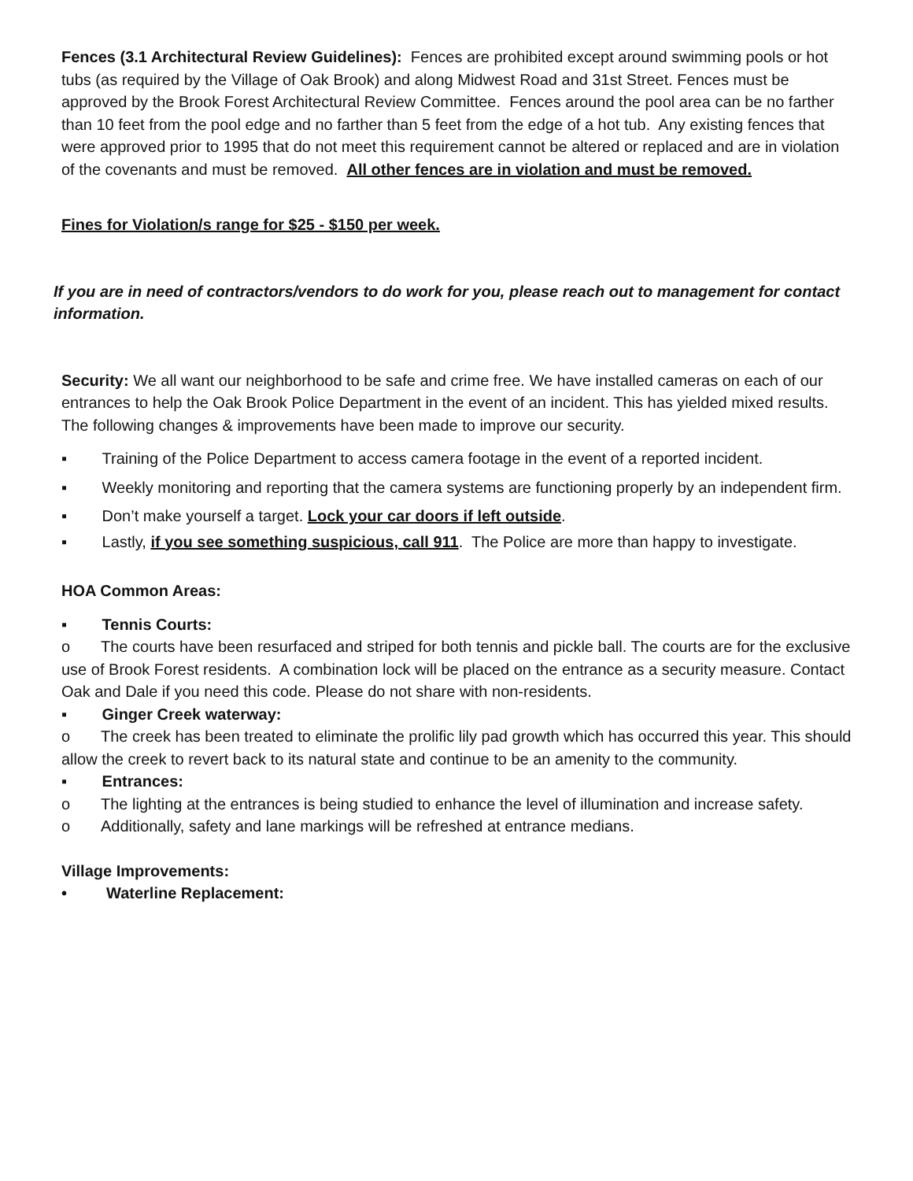Fences (3.1 Architectural Review Guidelines): Fences are prohibited except around swimming pools or hot tubs (as required by the Village of Oak Brook) and along Midwest Road and 31st Street. Fences must be approved by the Brook Forest Architectural Review Committee. Fences around the pool area can be no farther than 10 feet from the pool edge and no farther than 5 feet from the edge of a hot tub. Any existing fences that were approved prior to 1995 that do not meet this requirement cannot be altered or replaced and are in violation of the covenants and must be removed. All other fences are in violation and must be removed.
Fines for Violation/s range for $25 - $150 per week.
If you are in need of contractors/vendors to do work for you, please reach out to management for contact information.
Security: We all want our neighborhood to be safe and crime free. We have installed cameras on each of our entrances to help the Oak Brook Police Department in the event of an incident. This has yielded mixed results. The following changes & improvements have been made to improve our security.
▪ Training of the Police Department to access camera footage in the event of a reported incident.
▪ Weekly monitoring and reporting that the camera systems are functioning properly by an independent firm.
▪ Don’t make yourself a target. Lock your car doors if left outside.
▪ Lastly, if you see something suspicious, call 911. The Police are more than happy to investigate.
HOA Common Areas:
▪ Tennis Courts:
o The courts have been resurfaced and striped for both tennis and pickle ball. The courts are for the exclusive use of Brook Forest residents. A combination lock will be placed on the entrance as a security measure. Contact Oak and Dale if you need this code. Please do not share with non-residents.
▪ Ginger Creek waterway:
o The creek has been treated to eliminate the prolific lily pad growth which has occurred this year. This should allow the creek to revert back to its natural state and continue to be an amenity to the community.
▪ Entrances:
o The lighting at the entrances is being studied to enhance the level of illumination and increase safety.
o Additionally, safety and lane markings will be refreshed at entrance medians.
Village Improvements:
• Waterline Replacement: